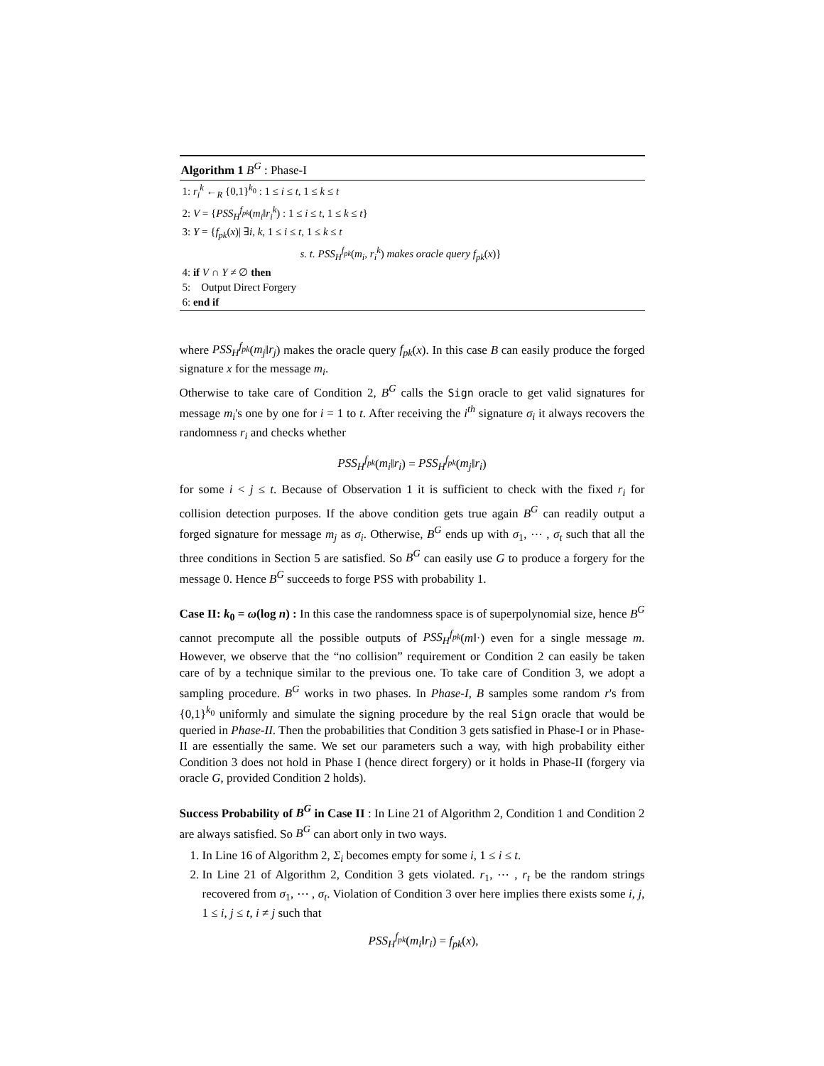Algorithm 1 B<sup>G</sup> : Phase-I
1: r<sub>i</sub><sup>k</sup> ←<sub>R</sub> {0,1}<sup>k<sub>0</sub></sup> : 1 ≤ i ≤ t, 1 ≤ k ≤ t
2: V = {PSS<sub>H</sub><sup>f<sub>pk</sub></sup>(m<sub>i</sub>‖r<sub>i</sub><sup>k</sup>) : 1 ≤ i ≤ t, 1 ≤ k ≤ t}
3: Y = {f<sub>pk</sub>(x)| ∃i, k, 1 ≤ i ≤ t, 1 ≤ k ≤ t
s. t. PSS<sub>H</sub><sup>f<sub>pk</sub></sup>(m<sub>i</sub>, r<sub>i</sub><sup>k</sup>) makes oracle query f<sub>pk</sub>(x)}
4: if V ∩ Y ≠ ∅ then
5: Output Direct Forgery
6: end if
where PSS<sub>H</sub><sup>f<sub>pk</sub></sup>(m<sub>j</sub>‖r<sub>j</sub>) makes the oracle query f<sub>pk</sub>(x). In this case B can easily produce the forged signature x for the message m<sub>i</sub>.
Otherwise to take care of Condition 2, B<sup>G</sup> calls the Sign oracle to get valid signatures for message m<sub>i</sub>'s one by one for i = 1 to t. After receiving the i<sup>th</sup> signature σ<sub>i</sub> it always recovers the randomness r<sub>i</sub> and checks whether
PSS<sub>H</sub><sup>f<sub>pk</sub></sup>(m<sub>i</sub>‖r<sub>i</sub>) = PSS<sub>H</sub><sup>f<sub>pk</sub></sup>(m<sub>j</sub>‖r<sub>i</sub>)
for some i < j ≤ t. Because of Observation 1 it is sufficient to check with the fixed r<sub>i</sub> for collision detection purposes. If the above condition gets true again B<sup>G</sup> can readily output a forged signature for message m<sub>j</sub> as σ<sub>i</sub>. Otherwise, B<sup>G</sup> ends up with σ<sub>1</sub>, ⋯ , σ<sub>t</sub> such that all the three conditions in Section 5 are satisfied. So B<sup>G</sup> can easily use G to produce a forgery for the message 0. Hence B<sup>G</sup> succeeds to forge PSS with probability 1.
Case II: k<sub>0</sub> = ω(log n) : In this case the randomness space is of superpolynomial size, hence B<sup>G</sup> cannot precompute all the possible outputs of PSS<sub>H</sub><sup>f<sub>pk</sub></sup>(m‖·) even for a single message m. However, we observe that the “no collision” requirement or Condition 2 can easily be taken care of by a technique similar to the previous one. To take care of Condition 3, we adopt a sampling procedure. B<sup>G</sup> works in two phases. In Phase-I, B samples some random r's from {0,1}<sup>k<sub>0</sub></sup> uniformly and simulate the signing procedure by the real Sign oracle that would be queried in Phase-II. Then the probabilities that Condition 3 gets satisfied in Phase-I or in Phase-II are essentially the same. We set our parameters such a way, with high probability either Condition 3 does not hold in Phase I (hence direct forgery) or it holds in Phase-II (forgery via oracle G, provided Condition 2 holds).
Success Probability of B<sup>G</sup> in Case II : In Line 21 of Algorithm 2, Condition 1 and Condition 2 are always satisfied. So B<sup>G</sup> can abort only in two ways.
1. In Line 16 of Algorithm 2, Σ<sub>i</sub> becomes empty for some i, 1 ≤ i ≤ t.
2. In Line 21 of Algorithm 2, Condition 3 gets violated. r<sub>1</sub>, ⋯ , r<sub>t</sub> be the random strings recovered from σ<sub>1</sub>, ⋯ , σ<sub>t</sub>. Violation of Condition 3 over here implies there exists some i, j, 1 ≤ i, j ≤ t, i ≠ j such that
PSS<sub>H</sub><sup>f<sub>pk</sub></sup>(m<sub>i</sub>‖r<sub>i</sub>) = f<sub>pk</sub>(x),